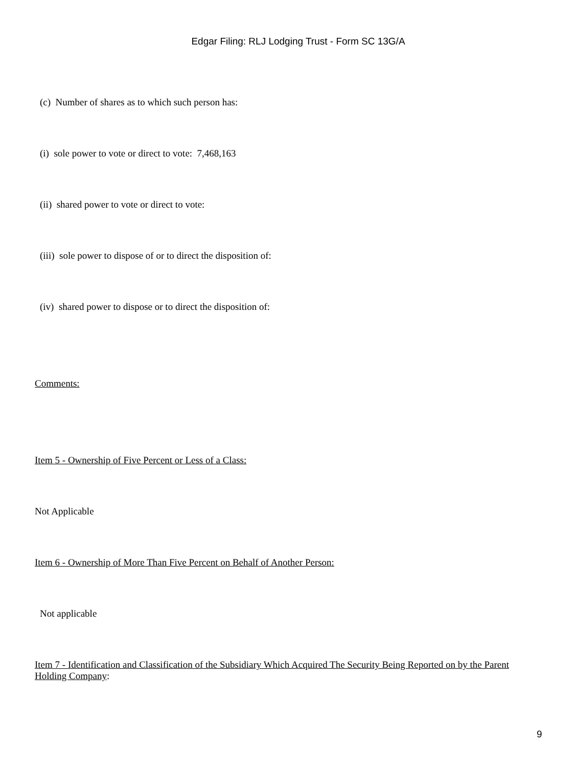Edgar Filing: RLJ Lodging Trust - Form SC 13G/A
(c) Number of shares as to which such person has:
(i) sole power to vote or direct to vote: 7,468,163
(ii) shared power to vote or direct to vote:
(iii) sole power to dispose of or to direct the disposition of:
(iv) shared power to dispose or to direct the disposition of:
Comments:
Item 5 - Ownership of Five Percent or Less of a Class:
Not Applicable
Item 6 - Ownership of More Than Five Percent on Behalf of Another Person:
Not applicable
Item 7 - Identification and Classification of the Subsidiary Which Acquired The Security Being Reported on by the Parent Holding Company:
9